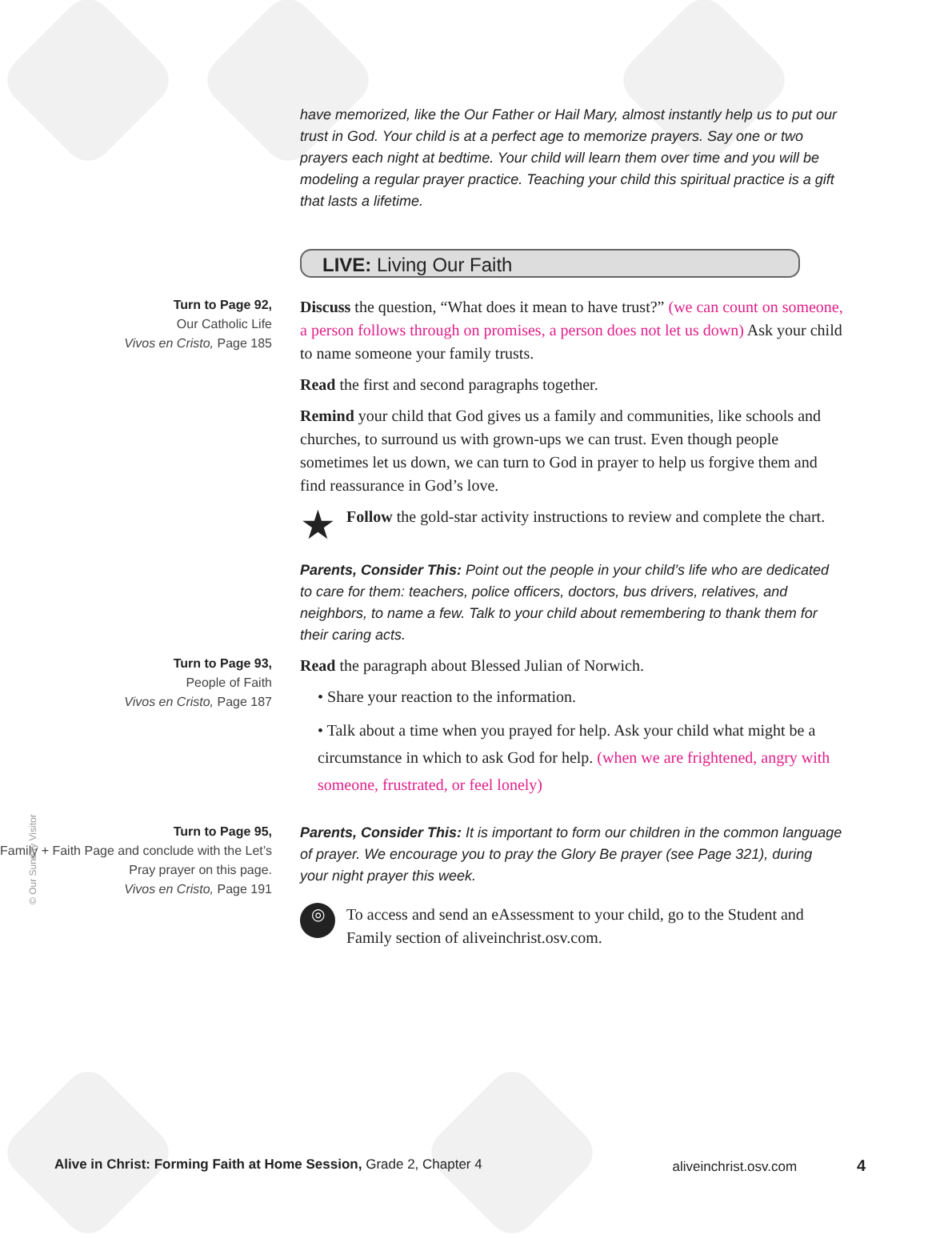have memorized, like the Our Father or Hail Mary, almost instantly help us to put our trust in God. Your child is at a perfect age to memorize prayers. Say one or two prayers each night at bedtime. Your child will learn them over time and you will be modeling a regular prayer practice. Teaching your child this spiritual practice is a gift that lasts a lifetime.
LIVE: Living Our Faith
Turn to Page 92,
Our Catholic Life
Vivos en Cristo, Page 185
Discuss the question, “What does it mean to have trust?” (we can count on someone, a person follows through on promises, a person does not let us down) Ask your child to name someone your family trusts.
Read the first and second paragraphs together.
Remind your child that God gives us a family and communities, like schools and churches, to surround us with grown-ups we can trust. Even though people sometimes let us down, we can turn to God in prayer to help us forgive them and find reassurance in God’s love.
★ Follow the gold-star activity instructions to review and complete the chart.
Parents, Consider This: Point out the people in your child’s life who are dedicated to care for them: teachers, police officers, doctors, bus drivers, relatives, and neighbors, to name a few. Talk to your child about remembering to thank them for their caring acts.
Turn to Page 93,
People of Faith
Vivos en Cristo, Page 187
Read the paragraph about Blessed Julian of Norwich.
• Share your reaction to the information.
• Talk about a time when you prayed for help. Ask your child what might be a circumstance in which to ask God for help. (when we are frightened, angry with someone, frustrated, or feel lonely)
Turn to Page 95,
Family + Faith Page and conclude with the Let’s Pray prayer on this page.
Vivos en Cristo, Page 191
Parents, Consider This: It is important to form our children in the common language of prayer. We encourage you to pray the Glory Be prayer (see Page 321), during your night prayer this week.
◎ To access and send an eAssessment to your child, go to the Student and Family section of aliveinchrist.osv.com.
© Our Sunday Visitor
Alive in Christ: Forming Faith at Home Session, Grade 2, Chapter 4 aliveinchrist.osv.com 4